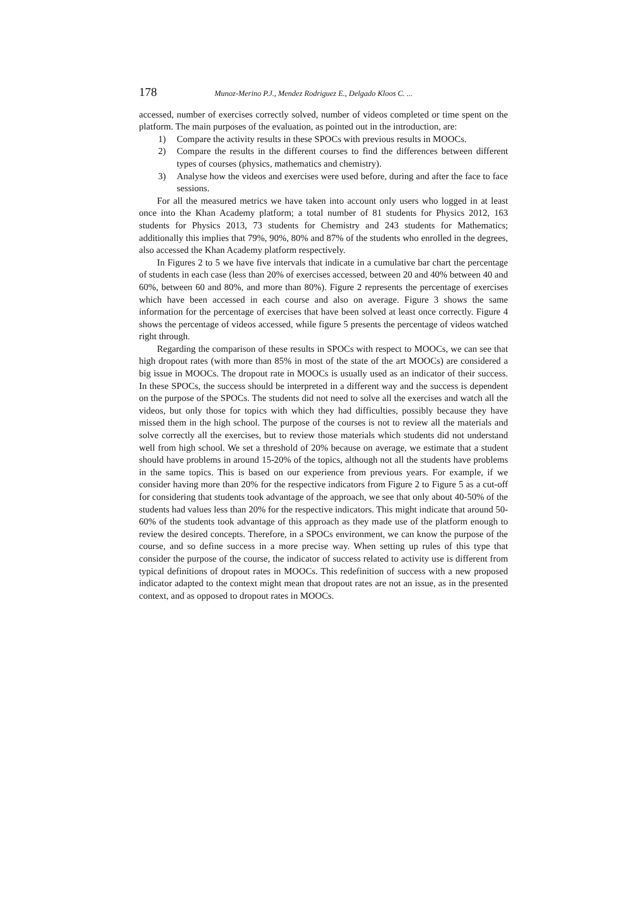178 Munoz-Merino P.J., Mendez Rodriguez E., Delgado Kloos C. ...
accessed, number of exercises correctly solved, number of videos completed or time spent on the platform. The main purposes of the evaluation, as pointed out in the introduction, are:
1) Compare the activity results in these SPOCs with previous results in MOOCs.
2) Compare the results in the different courses to find the differences between different types of courses (physics, mathematics and chemistry).
3) Analyse how the videos and exercises were used before, during and after the face to face sessions.
For all the measured metrics we have taken into account only users who logged in at least once into the Khan Academy platform; a total number of 81 students for Physics 2012, 163 students for Physics 2013, 73 students for Chemistry and 243 students for Mathematics; additionally this implies that 79%, 90%, 80% and 87% of the students who enrolled in the degrees, also accessed the Khan Academy platform respectively.
In Figures 2 to 5 we have five intervals that indicate in a cumulative bar chart the percentage of students in each case (less than 20% of exercises accessed, between 20 and 40% between 40 and 60%, between 60 and 80%, and more than 80%). Figure 2 represents the percentage of exercises which have been accessed in each course and also on average. Figure 3 shows the same information for the percentage of exercises that have been solved at least once correctly. Figure 4 shows the percentage of videos accessed, while figure 5 presents the percentage of videos watched right through.
Regarding the comparison of these results in SPOCs with respect to MOOCs, we can see that high dropout rates (with more than 85% in most of the state of the art MOOCs) are considered a big issue in MOOCs. The dropout rate in MOOCs is usually used as an indicator of their success. In these SPOCs, the success should be interpreted in a different way and the success is dependent on the purpose of the SPOCs. The students did not need to solve all the exercises and watch all the videos, but only those for topics with which they had difficulties, possibly because they have missed them in the high school. The purpose of the courses is not to review all the materials and solve correctly all the exercises, but to review those materials which students did not understand well from high school. We set a threshold of 20% because on average, we estimate that a student should have problems in around 15-20% of the topics, although not all the students have problems in the same topics. This is based on our experience from previous years. For example, if we consider having more than 20% for the respective indicators from Figure 2 to Figure 5 as a cut-off for considering that students took advantage of the approach, we see that only about 40-50% of the students had values less than 20% for the respective indicators. This might indicate that around 50-60% of the students took advantage of this approach as they made use of the platform enough to review the desired concepts. Therefore, in a SPOCs environment, we can know the purpose of the course, and so define success in a more precise way. When setting up rules of this type that consider the purpose of the course, the indicator of success related to activity use is different from typical definitions of dropout rates in MOOCs. This redefinition of success with a new proposed indicator adapted to the context might mean that dropout rates are not an issue, as in the presented context, and as opposed to dropout rates in MOOCs.